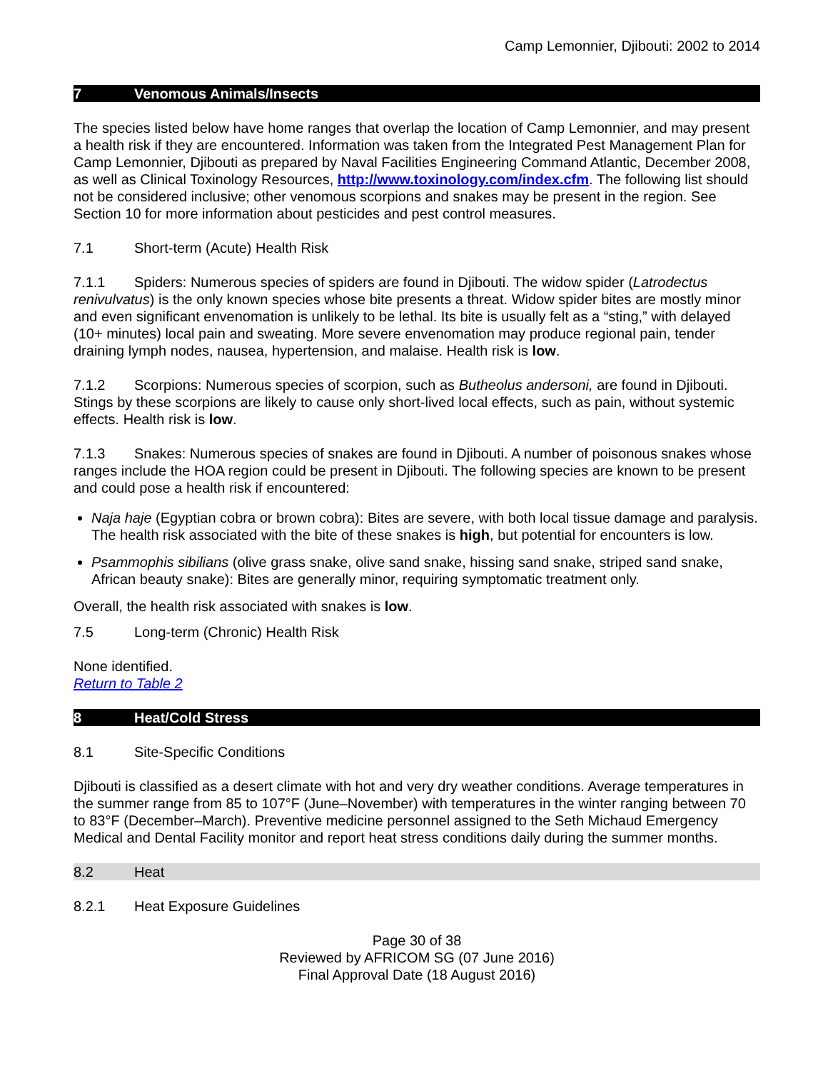Camp Lemonnier, Djibouti: 2002 to 2014
7 Venomous Animals/Insects
The species listed below have home ranges that overlap the location of Camp Lemonnier, and may present a health risk if they are encountered. Information was taken from the Integrated Pest Management Plan for Camp Lemonnier, Djibouti as prepared by Naval Facilities Engineering Command Atlantic, December 2008, as well as Clinical Toxinology Resources, http://www.toxinology.com/index.cfm. The following list should not be considered inclusive; other venomous scorpions and snakes may be present in the region. See Section 10 for more information about pesticides and pest control measures.
7.1 Short-term (Acute) Health Risk
7.1.1 Spiders: Numerous species of spiders are found in Djibouti. The widow spider (Latrodectus renivulvatus) is the only known species whose bite presents a threat. Widow spider bites are mostly minor and even significant envenomation is unlikely to be lethal. Its bite is usually felt as a “sting,” with delayed (10+ minutes) local pain and sweating. More severe envenomation may produce regional pain, tender draining lymph nodes, nausea, hypertension, and malaise. Health risk is low.
7.1.2 Scorpions: Numerous species of scorpion, such as Butheolus andersoni, are found in Djibouti. Stings by these scorpions are likely to cause only short-lived local effects, such as pain, without systemic effects. Health risk is low.
7.1.3 Snakes: Numerous species of snakes are found in Djibouti. A number of poisonous snakes whose ranges include the HOA region could be present in Djibouti. The following species are known to be present and could pose a health risk if encountered:
Naja haje (Egyptian cobra or brown cobra): Bites are severe, with both local tissue damage and paralysis. The health risk associated with the bite of these snakes is high, but potential for encounters is low.
Psammophis sibilians (olive grass snake, olive sand snake, hissing sand snake, striped sand snake, African beauty snake): Bites are generally minor, requiring symptomatic treatment only.
Overall, the health risk associated with snakes is low.
7.5 Long-term (Chronic) Health Risk
None identified.
Return to Table 2
8 Heat/Cold Stress
8.1 Site-Specific Conditions
Djibouti is classified as a desert climate with hot and very dry weather conditions. Average temperatures in the summer range from 85 to 107°F (June–November) with temperatures in the winter ranging between 70 to 83°F (December–March). Preventive medicine personnel assigned to the Seth Michaud Emergency Medical and Dental Facility monitor and report heat stress conditions daily during the summer months.
8.2 Heat
8.2.1 Heat Exposure Guidelines
Page 30 of 38
Reviewed by AFRICOM SG (07 June 2016)
Final Approval Date (18 August 2016)